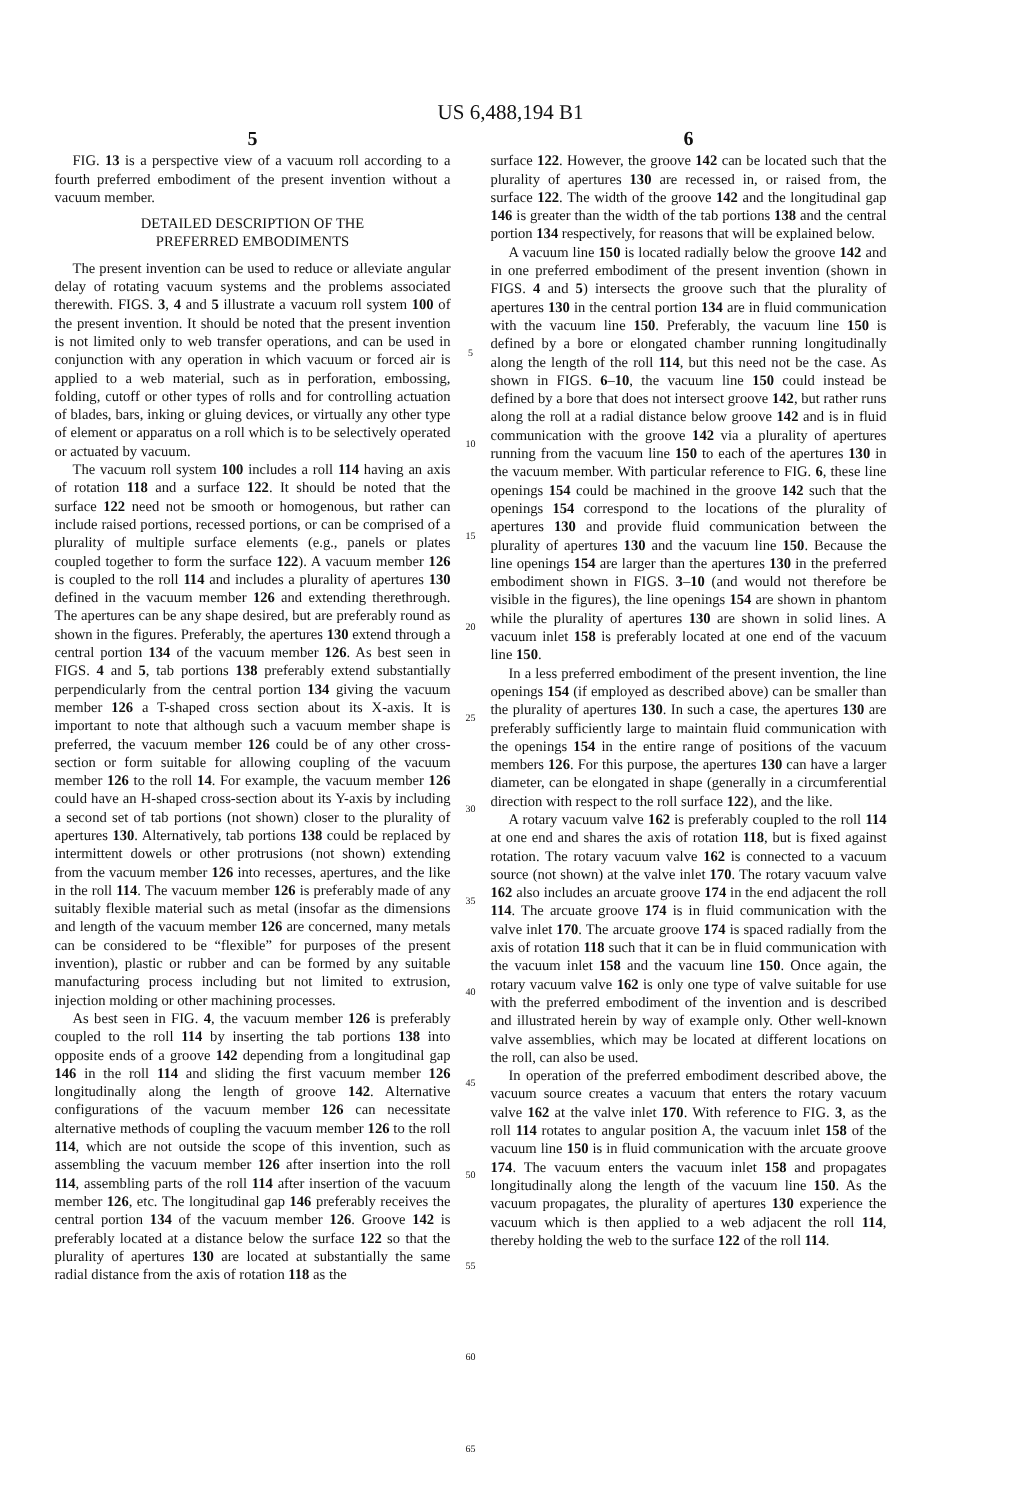US 6,488,194 B1
5
FIG. 13 is a perspective view of a vacuum roll according to a fourth preferred embodiment of the present invention without a vacuum member.
DETAILED DESCRIPTION OF THE
PREFERRED EMBODIMENTS
The present invention can be used to reduce or alleviate angular delay of rotating vacuum systems and the problems associated therewith. FIGS. 3, 4 and 5 illustrate a vacuum roll system 100 of the present invention. It should be noted that the present invention is not limited only to web transfer operations, and can be used in conjunction with any operation in which vacuum or forced air is applied to a web material, such as in perforation, embossing, folding, cutoff or other types of rolls and for controlling actuation of blades, bars, inking or gluing devices, or virtually any other type of element or apparatus on a roll which is to be selectively operated or actuated by vacuum.
The vacuum roll system 100 includes a roll 114 having an axis of rotation 118 and a surface 122. It should be noted that the surface 122 need not be smooth or homogenous, but rather can include raised portions, recessed portions, or can be comprised of a plurality of multiple surface elements (e.g., panels or plates coupled together to form the surface 122). A vacuum member 126 is coupled to the roll 114 and includes a plurality of apertures 130 defined in the vacuum member 126 and extending therethrough. The apertures can be any shape desired, but are preferably round as shown in the figures. Preferably, the apertures 130 extend through a central portion 134 of the vacuum member 126. As best seen in FIGS. 4 and 5, tab portions 138 preferably extend substantially perpendicularly from the central portion 134 giving the vacuum member 126 a T-shaped cross section about its X-axis. It is important to note that although such a vacuum member shape is preferred, the vacuum member 126 could be of any other cross-section or form suitable for allowing coupling of the vacuum member 126 to the roll 14. For example, the vacuum member 126 could have an H-shaped cross-section about its Y-axis by including a second set of tab portions (not shown) closer to the plurality of apertures 130. Alternatively, tab portions 138 could be replaced by intermittent dowels or other protrusions (not shown) extending from the vacuum member 126 into recesses, apertures, and the like in the roll 114. The vacuum member 126 is preferably made of any suitably flexible material such as metal (insofar as the dimensions and length of the vacuum member 126 are concerned, many metals can be considered to be “flexible” for purposes of the present invention), plastic or rubber and can be formed by any suitable manufacturing process including but not limited to extrusion, injection molding or other machining processes.
As best seen in FIG. 4, the vacuum member 126 is preferably coupled to the roll 114 by inserting the tab portions 138 into opposite ends of a groove 142 depending from a longitudinal gap 146 in the roll 114 and sliding the first vacuum member 126 longitudinally along the length of groove 142. Alternative configurations of the vacuum member 126 can necessitate alternative methods of coupling the vacuum member 126 to the roll 114, which are not outside the scope of this invention, such as assembling the vacuum member 126 after insertion into the roll 114, assembling parts of the roll 114 after insertion of the vacuum member 126, etc. The longitudinal gap 146 preferably receives the central portion 134 of the vacuum member 126. Groove 142 is preferably located at a distance below the surface 122 so that the plurality of apertures 130 are located at substantially the same radial distance from the axis of rotation 118 as the
5
10
15
20
25
30
35
40
45
50
55
60
65
6
surface 122. However, the groove 142 can be located such that the plurality of apertures 130 are recessed in, or raised from, the surface 122. The width of the groove 142 and the longitudinal gap 146 is greater than the width of the tab portions 138 and the central portion 134 respectively, for reasons that will be explained below.
A vacuum line 150 is located radially below the groove 142 and in one preferred embodiment of the present invention (shown in FIGS. 4 and 5) intersects the groove such that the plurality of apertures 130 in the central portion 134 are in fluid communication with the vacuum line 150. Preferably, the vacuum line 150 is defined by a bore or elongated chamber running longitudinally along the length of the roll 114, but this need not be the case. As shown in FIGS. 6–10, the vacuum line 150 could instead be defined by a bore that does not intersect groove 142, but rather runs along the roll at a radial distance below groove 142 and is in fluid communication with the groove 142 via a plurality of apertures running from the vacuum line 150 to each of the apertures 130 in the vacuum member. With particular reference to FIG. 6, these line openings 154 could be machined in the groove 142 such that the openings 154 correspond to the locations of the plurality of apertures 130 and provide fluid communication between the plurality of apertures 130 and the vacuum line 150. Because the line openings 154 are larger than the apertures 130 in the preferred embodiment shown in FIGS. 3–10 (and would not therefore be visible in the figures), the line openings 154 are shown in phantom while the plurality of apertures 130 are shown in solid lines. A vacuum inlet 158 is preferably located at one end of the vacuum line 150.
In a less preferred embodiment of the present invention, the line openings 154 (if employed as described above) can be smaller than the plurality of apertures 130. In such a case, the apertures 130 are preferably sufficiently large to maintain fluid communication with the openings 154 in the entire range of positions of the vacuum members 126. For this purpose, the apertures 130 can have a larger diameter, can be elongated in shape (generally in a circumferential direction with respect to the roll surface 122), and the like.
A rotary vacuum valve 162 is preferably coupled to the roll 114 at one end and shares the axis of rotation 118, but is fixed against rotation. The rotary vacuum valve 162 is connected to a vacuum source (not shown) at the valve inlet 170. The rotary vacuum valve 162 also includes an arcuate groove 174 in the end adjacent the roll 114. The arcuate groove 174 is in fluid communication with the valve inlet 170. The arcuate groove 174 is spaced radially from the axis of rotation 118 such that it can be in fluid communication with the vacuum inlet 158 and the vacuum line 150. Once again, the rotary vacuum valve 162 is only one type of valve suitable for use with the preferred embodiment of the invention and is described and illustrated herein by way of example only. Other well-known valve assemblies, which may be located at different locations on the roll, can also be used.
In operation of the preferred embodiment described above, the vacuum source creates a vacuum that enters the rotary vacuum valve 162 at the valve inlet 170. With reference to FIG. 3, as the roll 114 rotates to angular position A, the vacuum inlet 158 of the vacuum line 150 is in fluid communication with the arcuate groove 174. The vacuum enters the vacuum inlet 158 and propagates longitudinally along the length of the vacuum line 150. As the vacuum propagates, the plurality of apertures 130 experience the vacuum which is then applied to a web adjacent the roll 114, thereby holding the web to the surface 122 of the roll 114.